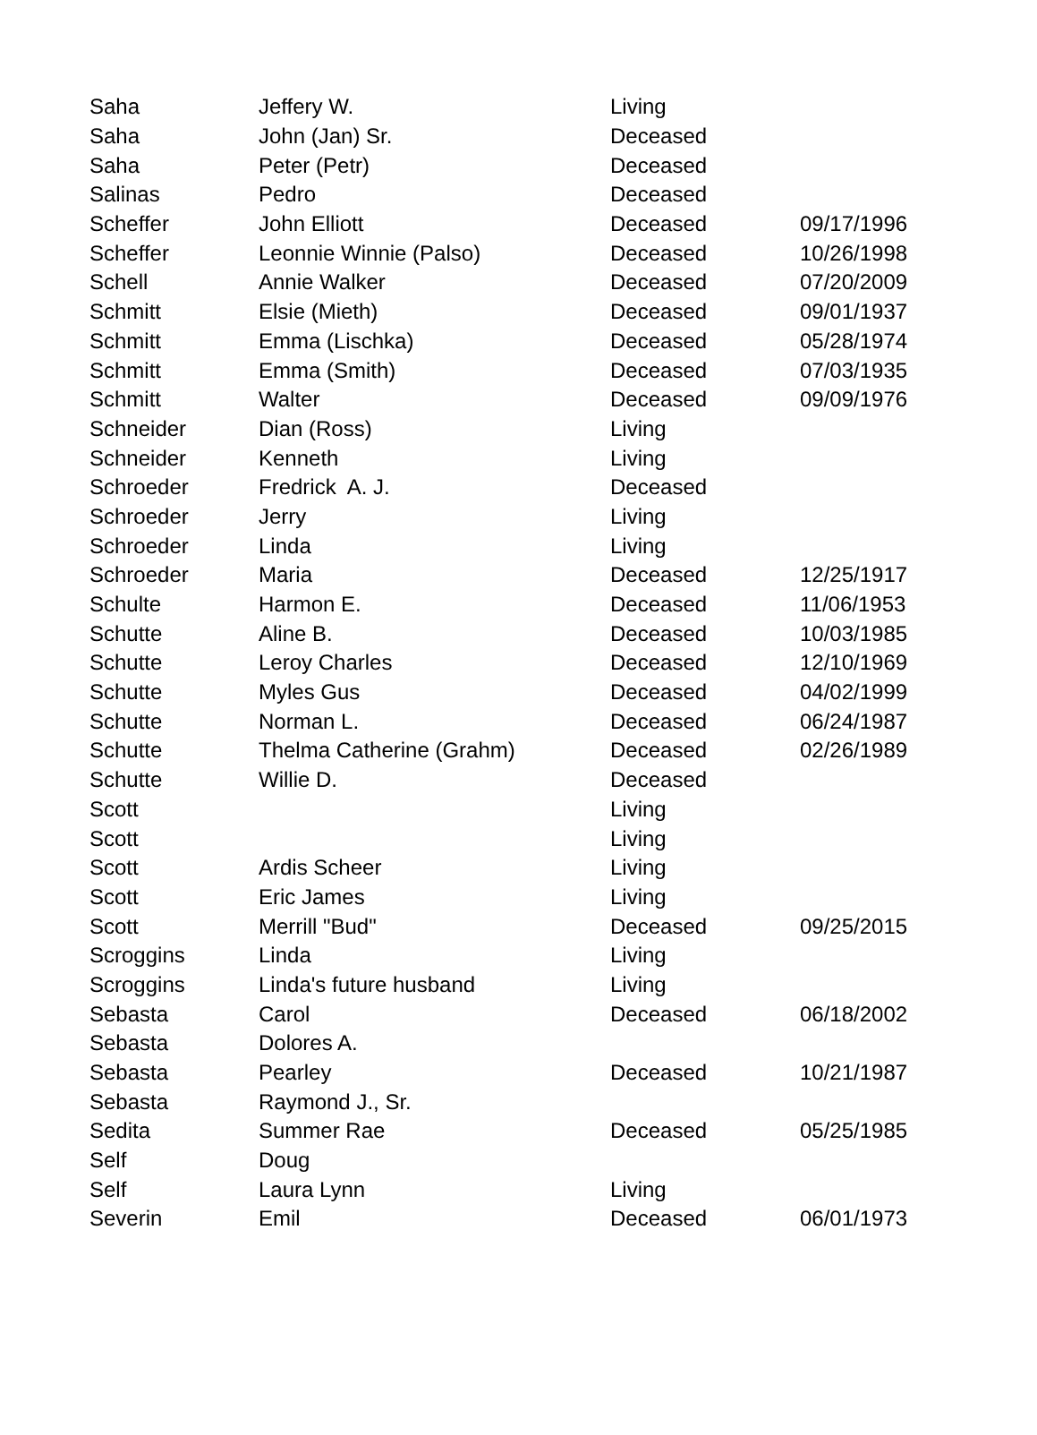| Saha | Jeffery W. | Living | |
| Saha | John (Jan) Sr. | Deceased | |
| Saha | Peter (Petr) | Deceased | |
| Salinas | Pedro | Deceased | |
| Scheffer | John Elliott | Deceased | 09/17/1996 |
| Scheffer | Leonnie Winnie (Palso) | Deceased | 10/26/1998 |
| Schell | Annie Walker | Deceased | 07/20/2009 |
| Schmitt | Elsie (Mieth) | Deceased | 09/01/1937 |
| Schmitt | Emma (Lischka) | Deceased | 05/28/1974 |
| Schmitt | Emma (Smith) | Deceased | 07/03/1935 |
| Schmitt | Walter | Deceased | 09/09/1976 |
| Schneider | Dian (Ross) | Living | |
| Schneider | Kenneth | Living | |
| Schroeder | Fredrick A. J. | Deceased | |
| Schroeder | Jerry | Living | |
| Schroeder | Linda | Living | |
| Schroeder | Maria | Deceased | 12/25/1917 |
| Schulte | Harmon E. | Deceased | 11/06/1953 |
| Schutte | Aline B. | Deceased | 10/03/1985 |
| Schutte | Leroy Charles | Deceased | 12/10/1969 |
| Schutte | Myles Gus | Deceased | 04/02/1999 |
| Schutte | Norman L. | Deceased | 06/24/1987 |
| Schutte | Thelma Catherine (Grahm) | Deceased | 02/26/1989 |
| Schutte | Willie D. | Deceased | |
| Scott | | Living | |
| Scott | | Living | |
| Scott | Ardis Scheer | Living | |
| Scott | Eric James | Living | |
| Scott | Merrill "Bud" | Deceased | 09/25/2015 |
| Scroggins | Linda | Living | |
| Scroggins | Linda's future husband | Living | |
| Sebasta | Carol | Deceased | 06/18/2002 |
| Sebasta | Dolores A. | | |
| Sebasta | Pearley | Deceased | 10/21/1987 |
| Sebasta | Raymond J., Sr. | | |
| Sedita | Summer Rae | Deceased | 05/25/1985 |
| Self | Doug | | |
| Self | Laura Lynn | Living | |
| Severin | Emil | Deceased | 06/01/1973 |